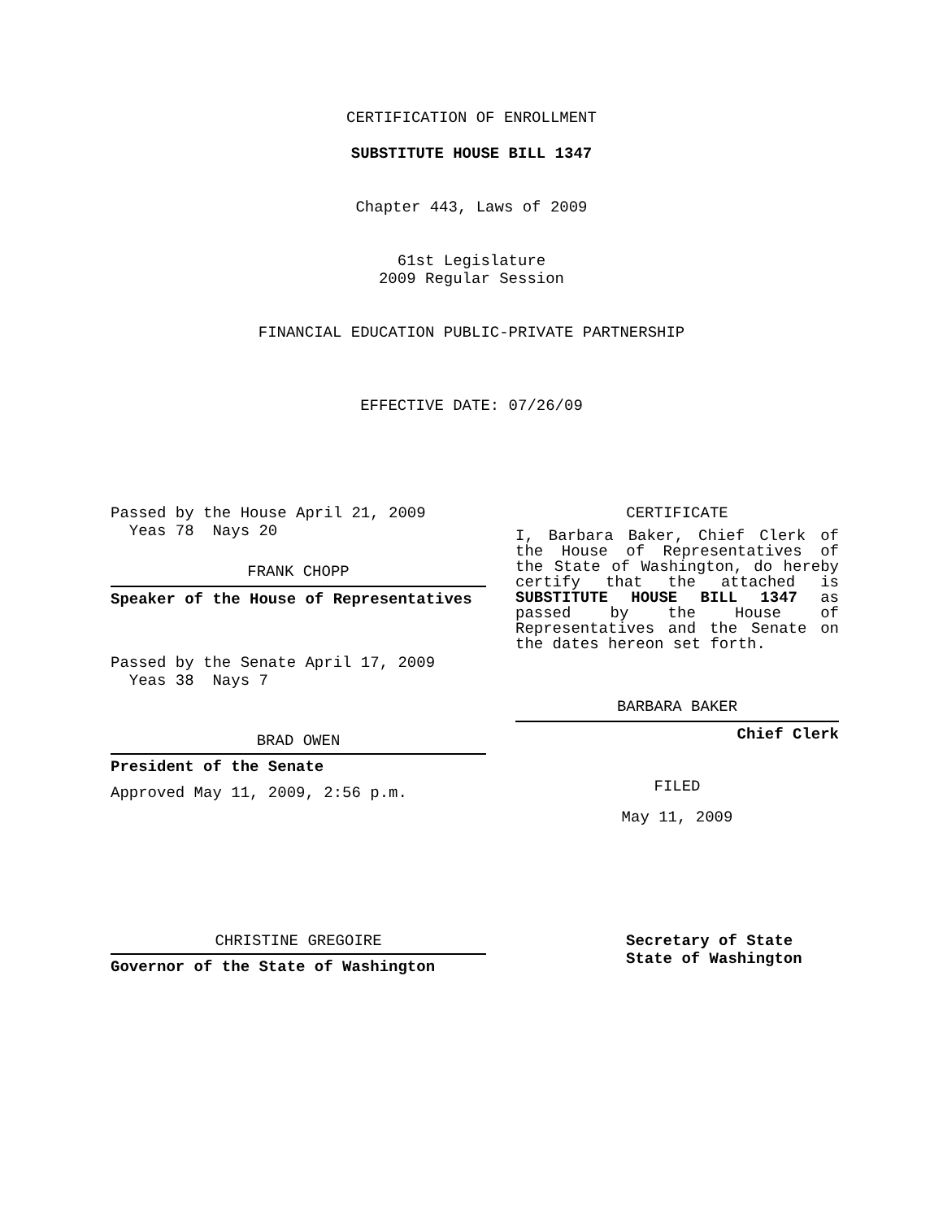CERTIFICATION OF ENROLLMENT
SUBSTITUTE HOUSE BILL 1347
Chapter 443, Laws of 2009
61st Legislature
2009 Regular Session
FINANCIAL EDUCATION PUBLIC-PRIVATE PARTNERSHIP
EFFECTIVE DATE: 07/26/09
Passed by the House April 21, 2009
Yeas 78 Nays 20
FRANK CHOPP
Speaker of the House of Representatives
Passed by the Senate April 17, 2009
Yeas 38 Nays 7
BRAD OWEN
President of the Senate
Approved May 11, 2009, 2:56 p.m.
CHRISTINE GREGOIRE
Governor of the State of Washington
CERTIFICATE
I, Barbara Baker, Chief Clerk of the House of Representatives of the State of Washington, do hereby certify that the attached is SUBSTITUTE HOUSE BILL 1347 as passed by the House of Representatives and the Senate on the dates hereon set forth.
BARBARA BAKER
Chief Clerk
FILED
May 11, 2009
Secretary of State
State of Washington